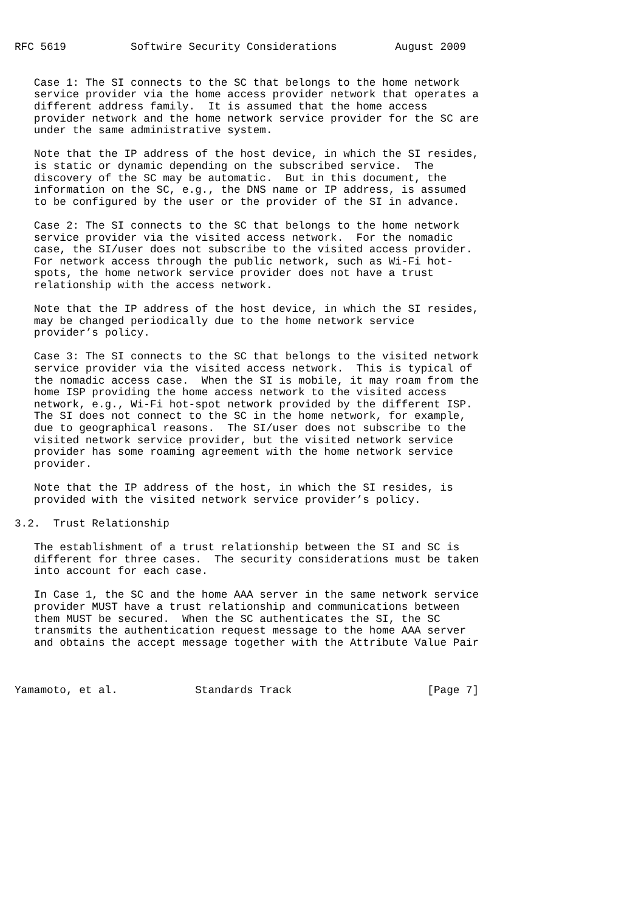RFC 5619          Softwire Security Considerations         August 2009


   Case 1: The SI connects to the SC that belongs to the home network
   service provider via the home access provider network that operates a
   different address family.  It is assumed that the home access
   provider network and the home network service provider for the SC are
   under the same administrative system.

   Note that the IP address of the host device, in which the SI resides,
   is static or dynamic depending on the subscribed service.  The
   discovery of the SC may be automatic.  But in this document, the
   information on the SC, e.g., the DNS name or IP address, is assumed
   to be configured by the user or the provider of the SI in advance.

   Case 2: The SI connects to the SC that belongs to the home network
   service provider via the visited access network.  For the nomadic
   case, the SI/user does not subscribe to the visited access provider.
   For network access through the public network, such as Wi-Fi hot-
   spots, the home network service provider does not have a trust
   relationship with the access network.

   Note that the IP address of the host device, in which the SI resides,
   may be changed periodically due to the home network service
   provider’s policy.

   Case 3: The SI connects to the SC that belongs to the visited network
   service provider via the visited access network.  This is typical of
   the nomadic access case.  When the SI is mobile, it may roam from the
   home ISP providing the home access network to the visited access
   network, e.g., Wi-Fi hot-spot network provided by the different ISP.
   The SI does not connect to the SC in the home network, for example,
   due to geographical reasons.  The SI/user does not subscribe to the
   visited network service provider, but the visited network service
   provider has some roaming agreement with the home network service
   provider.

   Note that the IP address of the host, in which the SI resides, is
   provided with the visited network service provider’s policy.

3.2.  Trust Relationship

   The establishment of a trust relationship between the SI and SC is
   different for three cases.  The security considerations must be taken
   into account for each case.

   In Case 1, the SC and the home AAA server in the same network service
   provider MUST have a trust relationship and communications between
   them MUST be secured.  When the SC authenticates the SI, the SC
   transmits the authentication request message to the home AAA server
   and obtains the accept message together with the Attribute Value Pair



Yamamoto, et al.            Standards Track                     [Page 7]